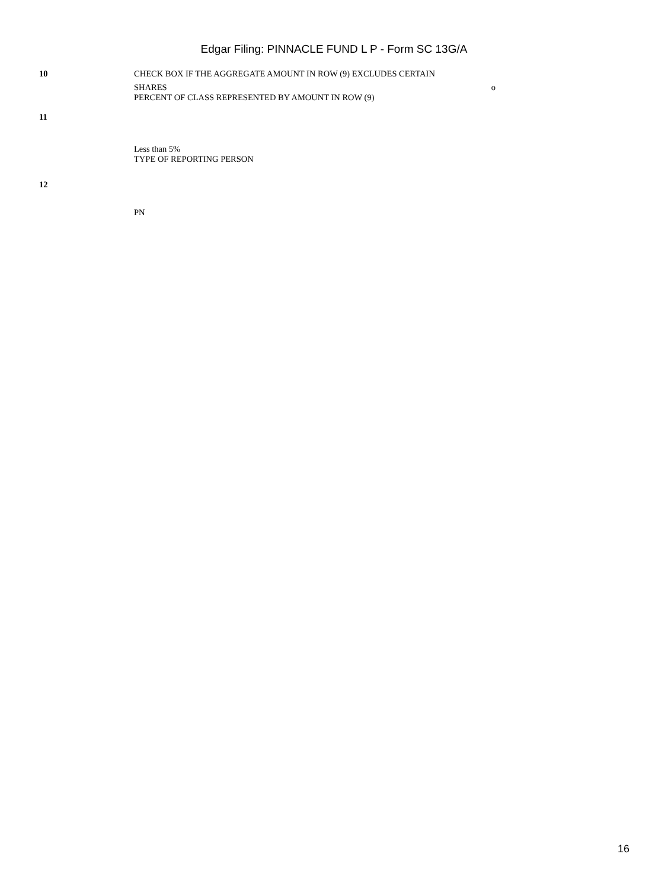Edgar Filing: PINNACLE FUND L P - Form SC 13G/A
| 10 | CHECK BOX IF THE AGGREGATE AMOUNT IN ROW (9) EXCLUDES CERTAIN SHARES o |
| 11 | PERCENT OF CLASS REPRESENTED BY AMOUNT IN ROW (9) Less than 5% |
| | TYPE OF REPORTING PERSON |
| 12 | |
| | PN |
16